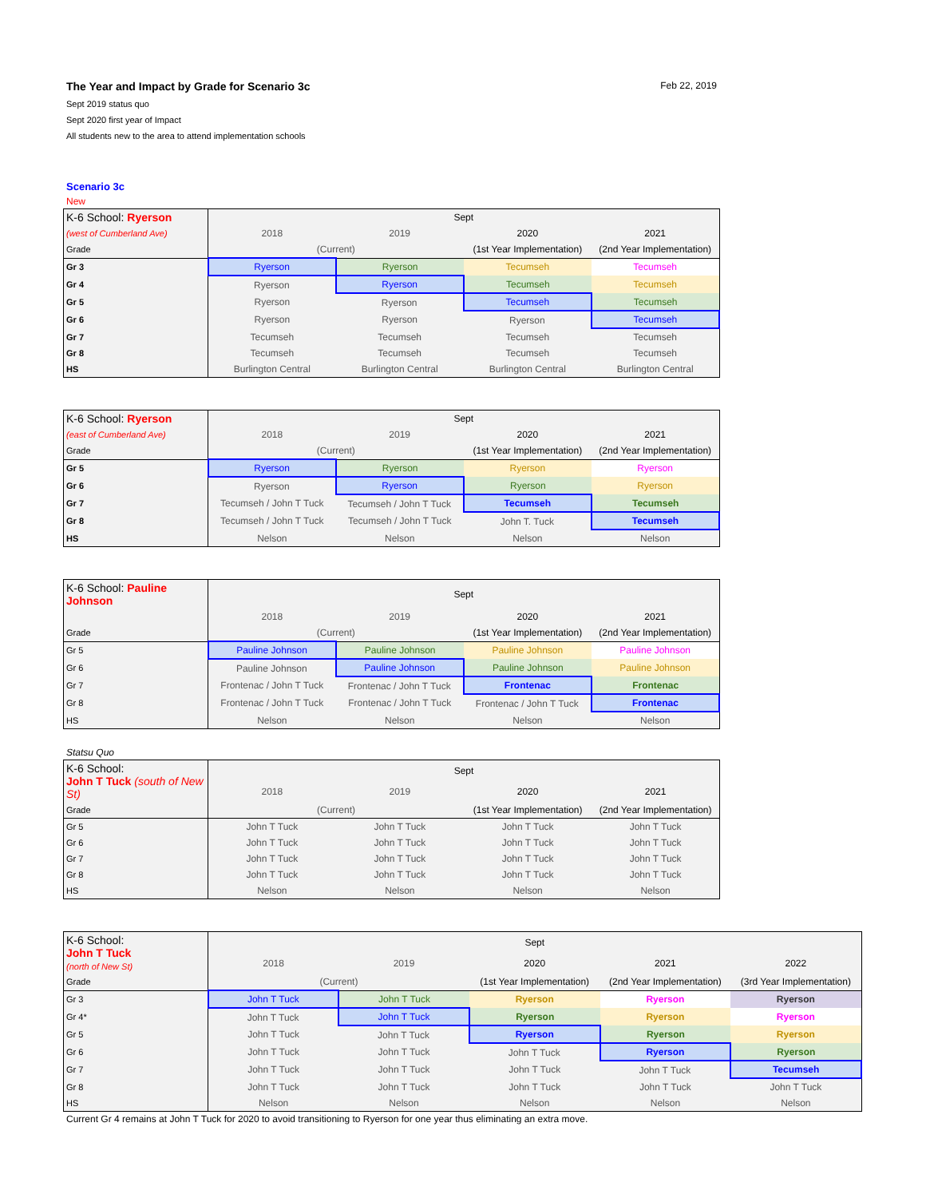The Year and Impact by Grade for Scenario 3c Feb 22, 2019
Sept 2019 status quo
Sept 2020 first year of Impact
All students new to the area to attend implementation schools
Scenario 3c
New
| K-6 School: Ryerson | Sept | | | |
| (west of Cumberland Ave) | 2018 | 2019 | 2020 | 2021 |
| Grade | (Current) | | (1st Year Implementation) | (2nd Year Implementation) |
| Gr 3 | Ryerson | Ryerson | Tecumseh | Tecumseh |
| Gr 4 | Ryerson | Ryerson | Tecumseh | Tecumseh |
| Gr 5 | Ryerson | Ryerson | Tecumseh | Tecumseh |
| Gr 6 | Ryerson | Ryerson | Ryerson | Tecumseh |
| Gr 7 | Tecumseh | Tecumseh | Tecumseh | Tecumseh |
| Gr 8 | Tecumseh | Tecumseh | Tecumseh | Tecumseh |
| HS | Burlington Central | Burlington Central | Burlington Central | Burlington Central |
| K-6 School: Ryerson | Sept | | | |
| (east of Cumberland Ave) | 2018 | 2019 | 2020 | 2021 |
| Grade | (Current) | | (1st Year Implementation) | (2nd Year Implementation) |
| Gr 5 | Ryerson | Ryerson | Ryerson | Ryerson |
| Gr 6 | Ryerson | Ryerson | Ryerson | Ryerson |
| Gr 7 | Tecumseh / John T Tuck | Tecumseh / John T Tuck | Tecumseh | Tecumseh |
| Gr 8 | Tecumseh / John T Tuck | Tecumseh / John T Tuck | John T. Tuck | Tecumseh |
| HS | Nelson | Nelson | Nelson | Nelson |
| K-6 School: Pauline Johnson | Sept | | | |
| | 2018 | 2019 | 2020 | 2021 |
| Grade | (Current) | | (1st Year Implementation) | (2nd Year Implementation) |
| Gr 5 | Pauline Johnson | Pauline Johnson | Pauline Johnson | Pauline Johnson |
| Gr 6 | Pauline Johnson | Pauline Johnson | Pauline Johnson | Pauline Johnson |
| Gr 7 | Frontenac / John T Tuck | Frontenac / John T Tuck | Frontenac | Frontenac |
| Gr 8 | Frontenac / John T Tuck | Frontenac / John T Tuck | Frontenac / John T Tuck | Frontenac |
| HS | Nelson | Nelson | Nelson | Nelson |
Statsu Quo
| K-6 School: John T Tuck (south of New St) | Sept | | | |
| | 2018 | 2019 | 2020 | 2021 |
| Grade | (Current) | | (1st Year Implementation) | (2nd Year Implementation) |
| Gr 5 | John T Tuck | John T Tuck | John T Tuck | John T Tuck |
| Gr 6 | John T Tuck | John T Tuck | John T Tuck | John T Tuck |
| Gr 7 | John T Tuck | John T Tuck | John T Tuck | John T Tuck |
| Gr 8 | John T Tuck | John T Tuck | John T Tuck | John T Tuck |
| HS | Nelson | Nelson | Nelson | Nelson |
| K-6 School: John T Tuck (north of New St) | Sept | | | | |
| | 2018 | 2019 | 2020 | 2021 | 2022 |
| Grade | (Current) | | (1st Year Implementation) | (2nd Year Implementation) | (3rd Year Implementation) |
| Gr 3 | John T Tuck | John T Tuck | Ryerson | Ryerson | Ryerson |
| Gr 4* | John T Tuck | John T Tuck | Ryerson | Ryerson | Ryerson |
| Gr 5 | John T Tuck | John T Tuck | Ryerson | Ryerson | Ryerson |
| Gr 6 | John T Tuck | John T Tuck | John T Tuck | Ryerson | Ryerson |
| Gr 7 | John T Tuck | John T Tuck | John T Tuck | John T Tuck | Tecumseh |
| Gr 8 | John T Tuck | John T Tuck | John T Tuck | John T Tuck | John T Tuck |
| HS | Nelson | Nelson | Nelson | Nelson | Nelson |
Current Gr 4 remains at John T Tuck for 2020 to avoid transitioning to Ryerson for one year thus eliminating an extra move.